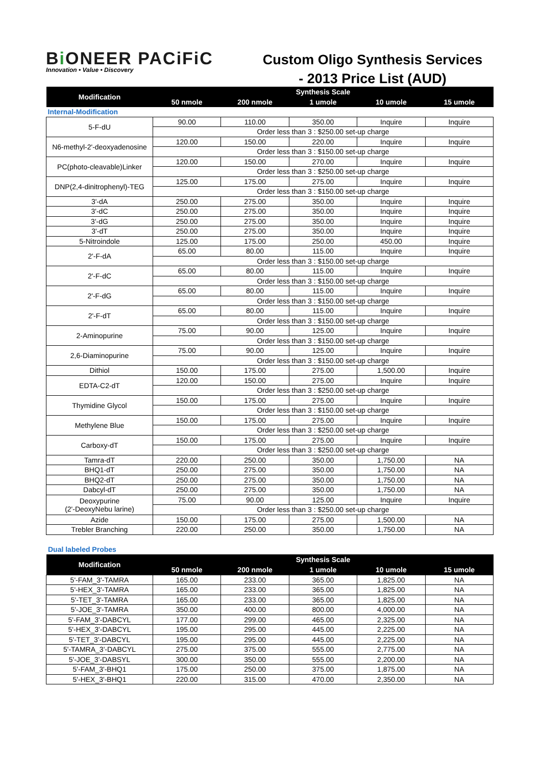Bi ONEER PACiFiC
Innovation • Value • Discovery
Custom Oligo Synthesis Services
- 2013 Price List (AUD)
| Modification | Synthesis Scale | | | | |
| --- | --- | --- | --- | --- | --- |
| | 50 nmole | 200 nmole | 1 umole | 10 umole | 15 umole |
| Internal-Modification | | | | | |
| 5-F-dU | 90.00 | 110.00 | 350.00 | Inquire | Inquire |
| | Order less than 3 : $250.00 set-up charge | | | | |
| N6-methyl-2'-deoxyadenosine | 120.00 | 150.00 | 220.00 | Inquire | Inquire |
| | Order less than 3 : $150.00 set-up charge | | | | |
| PC(photo-cleavable)Linker | 120.00 | 150.00 | 270.00 | Inquire | Inquire |
| | Order less than 3 : $250.00 set-up charge | | | | |
| DNP(2,4-dinitrophenyl)-TEG | 125.00 | 175.00 | 275.00 | Inquire | Inquire |
| | Order less than 3 : $150.00 set-up charge | | | | |
| 3'-dA | 250.00 | 275.00 | 350.00 | Inquire | Inquire |
| 3'-dC | 250.00 | 275.00 | 350.00 | Inquire | Inquire |
| 3'-dG | 250.00 | 275.00 | 350.00 | Inquire | Inquire |
| 3'-dT | 250.00 | 275.00 | 350.00 | Inquire | Inquire |
| 5-Nitroindole | 125.00 | 175.00 | 250.00 | 450.00 | Inquire |
| 2'-F-dA | 65.00 | 80.00 | 115.00 | Inquire | Inquire |
| | Order less than 3 : $150.00 set-up charge | | | | |
| 2'-F-dC | 65.00 | 80.00 | 115.00 | Inquire | Inquire |
| | Order less than 3 : $150.00 set-up charge | | | | |
| 2'-F-dG | 65.00 | 80.00 | 115.00 | Inquire | Inquire |
| | Order less than 3 : $150.00 set-up charge | | | | |
| 2'-F-dT | 65.00 | 80.00 | 115.00 | Inquire | Inquire |
| | Order less than 3 : $150.00 set-up charge | | | | |
| 2-Aminopurine | 75.00 | 90.00 | 125.00 | Inquire | Inquire |
| | Order less than 3 : $150.00 set-up charge | | | | |
| 2,6-Diaminopurine | 75.00 | 90.00 | 125.00 | Inquire | Inquire |
| | Order less than 3 : $150.00 set-up charge | | | | |
| Dithiol | 150.00 | 175.00 | 275.00 | 1,500.00 | Inquire |
| EDTA-C2-dT | 120.00 | 150.00 | 275.00 | Inquire | Inquire |
| | Order less than 3 : $250.00 set-up charge | | | | |
| Thymidine Glycol | 150.00 | 175.00 | 275.00 | Inquire | Inquire |
| | Order less than 3 : $150.00 set-up charge | | | | |
| Methylene Blue | 150.00 | 175.00 | 275.00 | Inquire | Inquire |
| | Order less than 3 : $250.00 set-up charge | | | | |
| Carboxy-dT | 150.00 | 175.00 | 275.00 | Inquire | Inquire |
| | Order less than 3 : $250.00 set-up charge | | | | |
| Tamra-dT | 220.00 | 250.00 | 350.00 | 1,750.00 | NA |
| BHQ1-dT | 250.00 | 275.00 | 350.00 | 1,750.00 | NA |
| BHQ2-dT | 250.00 | 275.00 | 350.00 | 1,750.00 | NA |
| Dabcyl-dT | 250.00 | 275.00 | 350.00 | 1,750.00 | NA |
| Deoxypurine (2'-DeoxyNebu larine) | 75.00 | 90.00 | 125.00 | Inquire | Inquire |
| | Order less than 3 : $250.00 set-up charge | | | | |
| Azide | 150.00 | 175.00 | 275.00 | 1,500.00 | NA |
| Trebler Branching | 220.00 | 250.00 | 350.00 | 1,750.00 | NA |
Dual labeled Probes
| Modification | Synthesis Scale | | | | |
| --- | --- | --- | --- | --- | --- |
| | 50 nmole | 200 nmole | 1 umole | 10 umole | 15 umole |
| 5'-FAM_3'-TAMRA | 165.00 | 233.00 | 365.00 | 1,825.00 | NA |
| 5'-HEX_3'-TAMRA | 165.00 | 233.00 | 365.00 | 1,825.00 | NA |
| 5'-TET_3'-TAMRA | 165.00 | 233.00 | 365.00 | 1,825.00 | NA |
| 5'-JOE_3'-TAMRA | 350.00 | 400.00 | 800.00 | 4,000.00 | NA |
| 5'-FAM_3'-DABCYL | 177.00 | 299.00 | 465.00 | 2,325.00 | NA |
| 5'-HEX_3'-DABCYL | 195.00 | 295.00 | 445.00 | 2,225.00 | NA |
| 5'-TET_3'-DABCYL | 195.00 | 295.00 | 445.00 | 2,225.00 | NA |
| 5'-TAMRA_3'-DABCYL | 275.00 | 375.00 | 555.00 | 2,775.00 | NA |
| 5'-JOE_3'-DABSYL | 300.00 | 350.00 | 555.00 | 2,200.00 | NA |
| 5'-FAM_3'-BHQ1 | 175.00 | 250.00 | 375.00 | 1,875.00 | NA |
| 5'-HEX_3'-BHQ1 | 220.00 | 315.00 | 470.00 | 2,350.00 | NA |